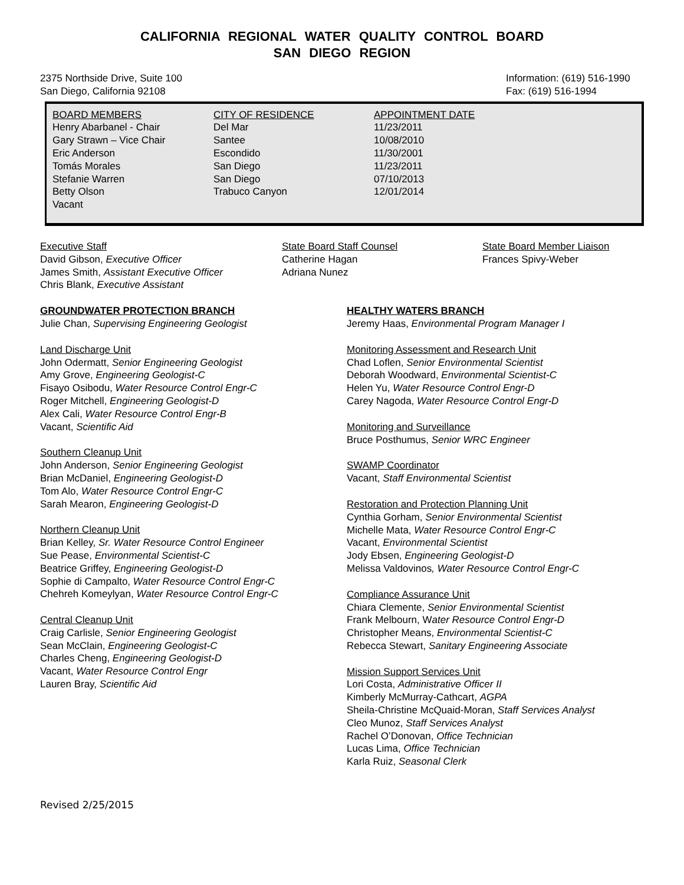CALIFORNIA REGIONAL WATER QUALITY CONTROL BOARD
SAN DIEGO REGION
2375 Northside Drive, Suite 100
San Diego, California 92108
Information: (619) 516-1990
Fax: (619) 516-1994
| BOARD MEMBERS | CITY OF RESIDENCE | APPOINTMENT DATE |
| --- | --- | --- |
| Henry Abarbanel - Chair | Del Mar | 11/23/2011 |
| Gary Strawn – Vice Chair | Santee | 10/08/2010 |
| Eric Anderson | Escondido | 11/30/2001 |
| Tomás Morales | San Diego | 11/23/2011 |
| Stefanie Warren | San Diego | 07/10/2013 |
| Betty Olson | Trabuco Canyon | 12/01/2014 |
| Vacant | | |
Executive Staff
David Gibson, Executive Officer
James Smith, Assistant Executive Officer
Chris Blank, Executive Assistant
State Board Staff Counsel
Catherine Hagan
Adriana Nunez
State Board Member Liaison
Frances Spivy-Weber
GROUNDWATER PROTECTION BRANCH
Julie Chan, Supervising Engineering Geologist
Land Discharge Unit
John Odermatt, Senior Engineering Geologist
Amy Grove, Engineering Geologist-C
Fisayo Osibodu, Water Resource Control Engr-C
Roger Mitchell, Engineering Geologist-D
Alex Cali, Water Resource Control Engr-B
Vacant, Scientific Aid
Southern Cleanup Unit
John Anderson, Senior Engineering Geologist
Brian McDaniel, Engineering Geologist-D
Tom Alo, Water Resource Control Engr-C
Sarah Mearon, Engineering Geologist-D
Northern Cleanup Unit
Brian Kelley, Sr. Water Resource Control Engineer
Sue Pease, Environmental Scientist-C
Beatrice Griffey, Engineering Geologist-D
Sophie di Campalto, Water Resource Control Engr-C
Chehreh Komeylyan, Water Resource Control Engr-C
Central Cleanup Unit
Craig Carlisle, Senior Engineering Geologist
Sean McClain, Engineering Geologist-C
Charles Cheng, Engineering Geologist-D
Vacant, Water Resource Control Engr
Lauren Bray, Scientific Aid
HEALTHY WATERS BRANCH
Jeremy Haas, Environmental Program Manager I
Monitoring Assessment and Research Unit
Chad Loflen, Senior Environmental Scientist
Deborah Woodward, Environmental Scientist-C
Helen Yu, Water Resource Control Engr-D
Carey Nagoda, Water Resource Control Engr-D
Monitoring and Surveillance
Bruce Posthumus, Senior WRC Engineer
SWAMP Coordinator
Vacant, Staff Environmental Scientist
Restoration and Protection Planning Unit
Cynthia Gorham, Senior Environmental Scientist
Michelle Mata, Water Resource Control Engr-C
Vacant, Environmental Scientist
Jody Ebsen, Engineering Geologist-D
Melissa Valdovinos, Water Resource Control Engr-C
Compliance Assurance Unit
Chiara Clemente, Senior Environmental Scientist
Frank Melbourn, Water Resource Control Engr-D
Christopher Means, Environmental Scientist-C
Rebecca Stewart, Sanitary Engineering Associate
Mission Support Services Unit
Lori Costa, Administrative Officer II
Kimberly McMurray-Cathcart, AGPA
Sheila-Christine McQuaid-Moran, Staff Services Analyst
Cleo Munoz, Staff Services Analyst
Rachel O’Donovan, Office Technician
Lucas Lima, Office Technician
Karla Ruiz, Seasonal Clerk
Revised 2/25/2015